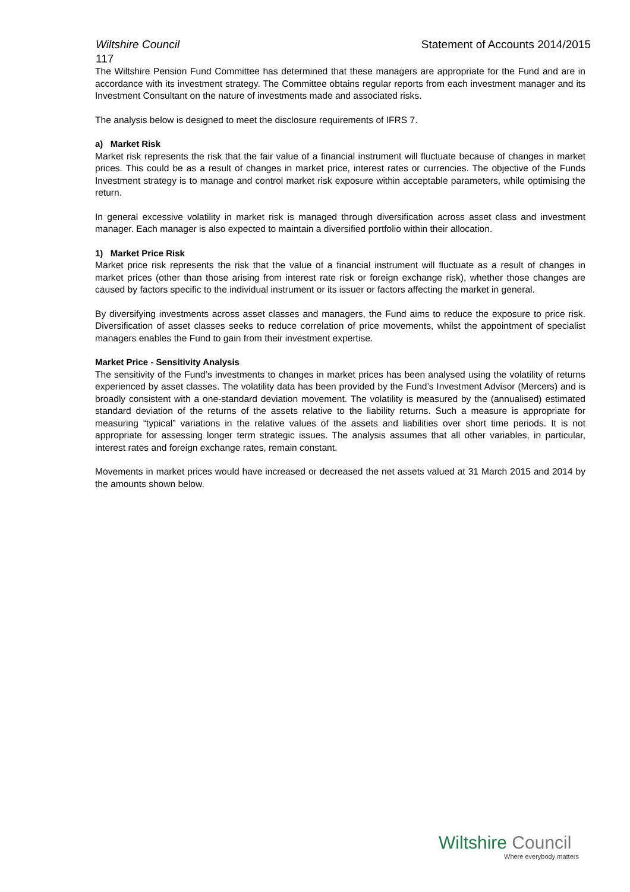Wiltshire Council Statement of Accounts 2014/2015
117
The Wiltshire Pension Fund Committee has determined that these managers are appropriate for the Fund and are in accordance with its investment strategy. The Committee obtains regular reports from each investment manager and its Investment Consultant on the nature of investments made and associated risks.
The analysis below is designed to meet the disclosure requirements of IFRS 7.
a) Market Risk
Market risk represents the risk that the fair value of a financial instrument will fluctuate because of changes in market prices. This could be as a result of changes in market price, interest rates or currencies. The objective of the Funds Investment strategy is to manage and control market risk exposure within acceptable parameters, while optimising the return.
In general excessive volatility in market risk is managed through diversification across asset class and investment manager. Each manager is also expected to maintain a diversified portfolio within their allocation.
1) Market Price Risk
Market price risk represents the risk that the value of a financial instrument will fluctuate as a result of changes in market prices (other than those arising from interest rate risk or foreign exchange risk), whether those changes are caused by factors specific to the individual instrument or its issuer or factors affecting the market in general.
By diversifying investments across asset classes and managers, the Fund aims to reduce the exposure to price risk. Diversification of asset classes seeks to reduce correlation of price movements, whilst the appointment of specialist managers enables the Fund to gain from their investment expertise.
Market Price - Sensitivity Analysis
The sensitivity of the Fund’s investments to changes in market prices has been analysed using the volatility of returns experienced by asset classes. The volatility data has been provided by the Fund’s Investment Advisor (Mercers) and is broadly consistent with a one-standard deviation movement. The volatility is measured by the (annualised) estimated standard deviation of the returns of the assets relative to the liability returns. Such a measure is appropriate for measuring “typical” variations in the relative values of the assets and liabilities over short time periods. It is not appropriate for assessing longer term strategic issues. The analysis assumes that all other variables, in particular, interest rates and foreign exchange rates, remain constant.
Movements in market prices would have increased or decreased the net assets valued at 31 March 2015 and 2014 by the amounts shown below.
Wiltshire Council
Where everybody matters